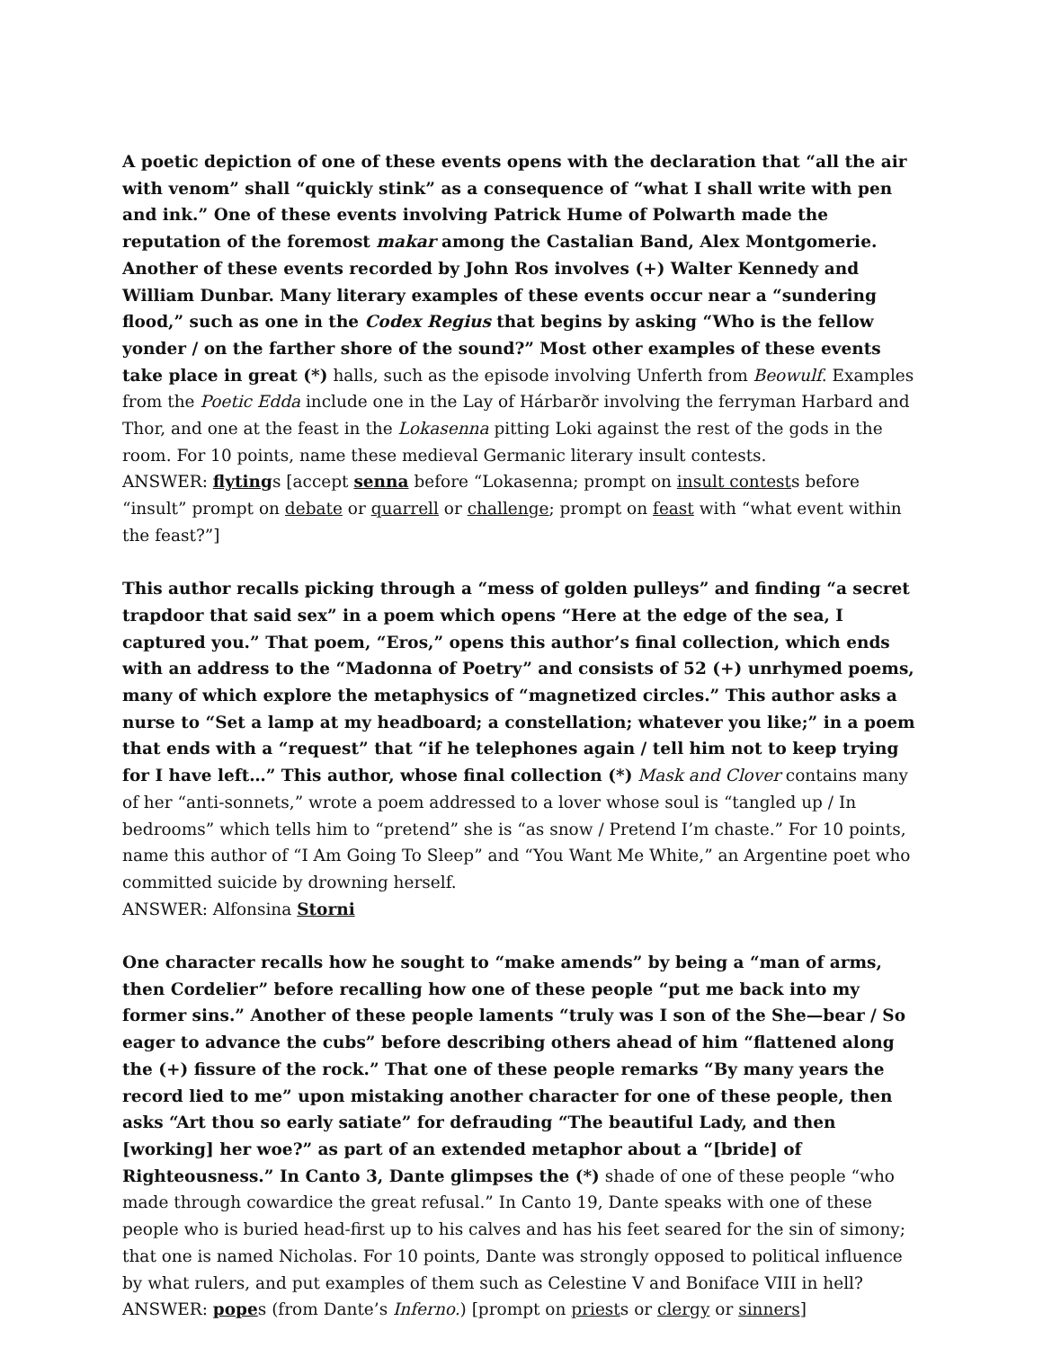A poetic depiction of one of these events opens with the declaration that “all the air with venom” shall “quickly stink” as a consequence of “what I shall write with pen and ink.” One of these events involving Patrick Hume of Polwarth made the reputation of the foremost makar among the Castalian Band, Alex Montgomerie. Another of these events recorded by John Ros involves (+) Walter Kennedy and William Dunbar. Many literary examples of these events occur near a “sundering flood,” such as one in the Codex Regius that begins by asking “Who is the fellow yonder / on the farther shore of the sound?” Most other examples of these events take place in great (*) halls, such as the episode involving Unferth from Beowulf. Examples from the Poetic Edda include one in the Lay of Hárbarðr involving the ferryman Harbard and Thor, and one at the feast in the Lokasenna pitting Loki against the rest of the gods in the room. For 10 points, name these medieval Germanic literary insult contests.
ANSWER: flytings [accept senna before “Lokasenna; prompt on insult contests before “insult” prompt on debate or quarrell or challenge; prompt on feast with “what event within the feast?”]
This author recalls picking through a “mess of golden pulleys” and finding “a secret trapdoor that said sex” in a poem which opens “Here at the edge of the sea, I captured you.” That poem, “Eros,” opens this author’s final collection, which ends with an address to the “Madonna of Poetry” and consists of 52 (+) unrhymed poems, many of which explore the metaphysics of “magnetized circles.” This author asks a nurse to “Set a lamp at my headboard; a constellation; whatever you like;” in a poem that ends with a “request” that “if he telephones again / tell him not to keep trying for I have left…” This author, whose final collection (*) Mask and Clover contains many of her “anti-sonnets,” wrote a poem addressed to a lover whose soul is “tangled up / In bedrooms” which tells him to “pretend” she is “as snow / Pretend I’m chaste.” For 10 points, name this author of “I Am Going To Sleep” and “You Want Me White,” an Argentine poet who committed suicide by drowning herself.
ANSWER: Alfonsina Storni
One character recalls how he sought to “make amends” by being a “man of arms, then Cordelier” before recalling how one of these people “put me back into my former sins.” Another of these people laments “truly was I son of the She—bear / So eager to advance the cubs” before describing others ahead of him “flattened along the (+) fissure of the rock.” That one of these people remarks “By many years the record lied to me” upon mistaking another character for one of these people, then asks “Art thou so early satiate” for defrauding “The beautiful Lady, and then [working] her woe?” as part of an extended metaphor about a “[bride] of Righteousness.” In Canto 3, Dante glimpses the (*) shade of one of these people “who made through cowardice the great refusal.” In Canto 19, Dante speaks with one of these people who is buried head-first up to his calves and has his feet seared for the sin of simony; that one is named Nicholas. For 10 points, Dante was strongly opposed to political influence by what rulers, and put examples of them such as Celestine V and Boniface VIII in hell?
ANSWER: popes (from Dante’s Inferno.) [prompt on priests or clergy or sinners]